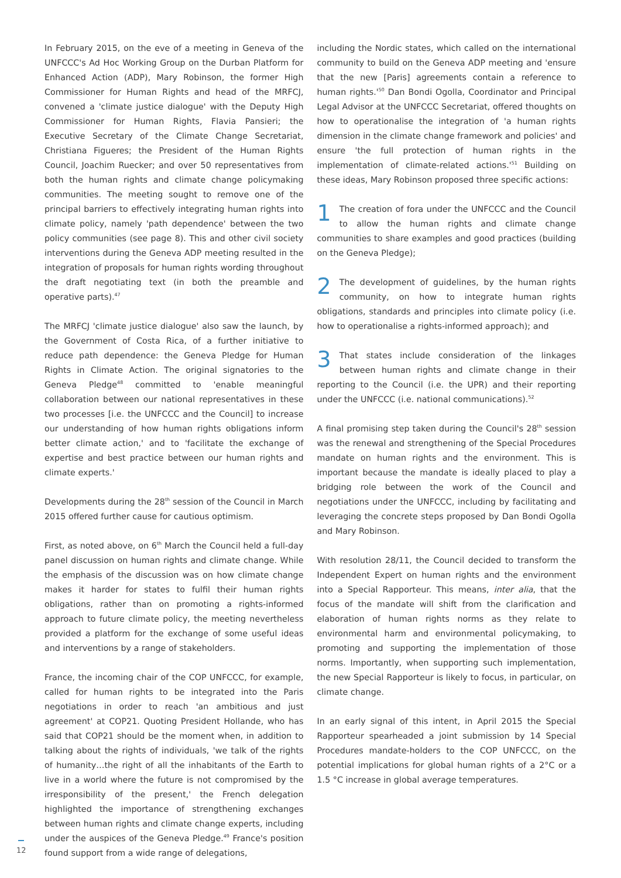In February 2015, on the eve of a meeting in Geneva of the UNFCCC's Ad Hoc Working Group on the Durban Platform for Enhanced Action (ADP), Mary Robinson, the former High Commissioner for Human Rights and head of the MRFCJ, convened a 'climate justice dialogue' with the Deputy High Commissioner for Human Rights, Flavia Pansieri; the Executive Secretary of the Climate Change Secretariat, Christiana Figueres; the President of the Human Rights Council, Joachim Ruecker; and over 50 representatives from both the human rights and climate change policymaking communities. The meeting sought to remove one of the principal barriers to effectively integrating human rights into climate policy, namely 'path dependence' between the two policy communities (see page 8). This and other civil society interventions during the Geneva ADP meeting resulted in the integration of proposals for human rights wording throughout the draft negotiating text (in both the preamble and operative parts).<sup>47</sup>
The MRFCJ 'climate justice dialogue' also saw the launch, by the Government of Costa Rica, of a further initiative to reduce path dependence: the Geneva Pledge for Human Rights in Climate Action. The original signatories to the Geneva Pledge<sup>48</sup> committed to 'enable meaningful collaboration between our national representatives in these two processes [i.e. the UNFCCC and the Council] to increase our understanding of how human rights obligations inform better climate action,' and to 'facilitate the exchange of expertise and best practice between our human rights and climate experts.'
Developments during the 28<sup>th</sup> session of the Council in March 2015 offered further cause for cautious optimism.
First, as noted above, on 6<sup>th</sup> March the Council held a full-day panel discussion on human rights and climate change. While the emphasis of the discussion was on how climate change makes it harder for states to fulfil their human rights obligations, rather than on promoting a rights-informed approach to future climate policy, the meeting nevertheless provided a platform for the exchange of some useful ideas and interventions by a range of stakeholders.
France, the incoming chair of the COP UNFCCC, for example, called for human rights to be integrated into the Paris negotiations in order to reach 'an ambitious and just agreement' at COP21. Quoting President Hollande, who has said that COP21 should be the moment when, in addition to talking about the rights of individuals, 'we talk of the rights of humanity…the right of all the inhabitants of the Earth to live in a world where the future is not compromised by the irresponsibility of the present,' the French delegation highlighted the importance of strengthening exchanges between human rights and climate change experts, including under the auspices of the Geneva Pledge.<sup>49</sup> France's position found support from a wide range of delegations,
including the Nordic states, which called on the international community to build on the Geneva ADP meeting and 'ensure that the new [Paris] agreements contain a reference to human rights.'<sup>50</sup> Dan Bondi Ogolla, Coordinator and Principal Legal Advisor at the UNFCCC Secretariat, offered thoughts on how to operationalise the integration of 'a human rights dimension in the climate change framework and policies' and ensure 'the full protection of human rights in the implementation of climate-related actions.'<sup>51</sup> Building on these ideas, Mary Robinson proposed three specific actions:
1 The creation of fora under the UNFCCC and the Council to allow the human rights and climate change communities to share examples and good practices (building on the Geneva Pledge);
2 The development of guidelines, by the human rights community, on how to integrate human rights obligations, standards and principles into climate policy (i.e. how to operationalise a rights-informed approach); and
3 That states include consideration of the linkages between human rights and climate change in their reporting to the Council (i.e. the UPR) and their reporting under the UNFCCC (i.e. national communications).<sup>52</sup>
A final promising step taken during the Council's 28<sup>th</sup> session was the renewal and strengthening of the Special Procedures mandate on human rights and the environment. This is important because the mandate is ideally placed to play a bridging role between the work of the Council and negotiations under the UNFCCC, including by facilitating and leveraging the concrete steps proposed by Dan Bondi Ogolla and Mary Robinson.
With resolution 28/11, the Council decided to transform the Independent Expert on human rights and the environment into a Special Rapporteur. This means, inter alia, that the focus of the mandate will shift from the clarification and elaboration of human rights norms as they relate to environmental harm and environmental policymaking, to promoting and supporting the implementation of those norms. Importantly, when supporting such implementation, the new Special Rapporteur is likely to focus, in particular, on climate change.
In an early signal of this intent, in April 2015 the Special Rapporteur spearheaded a joint submission by 14 Special Procedures mandate-holders to the COP UNFCCC, on the potential implications for global human rights of a 2°C or a 1.5 °C increase in global average temperatures.
12